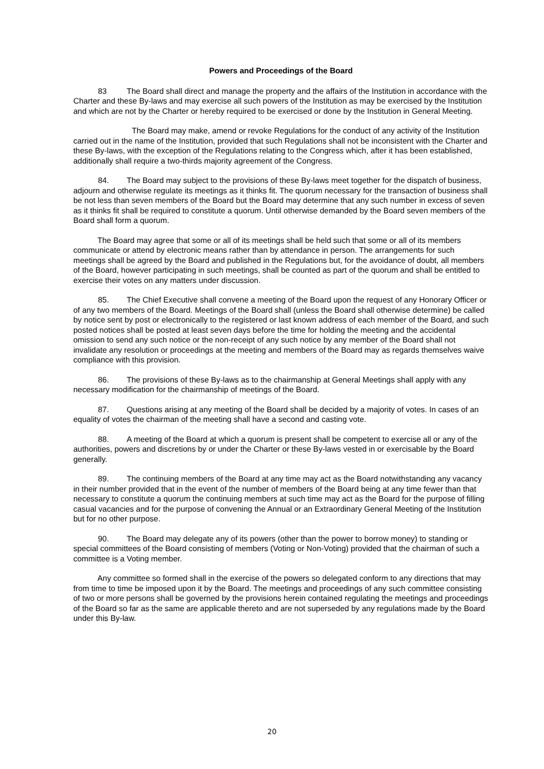Powers and Proceedings of the Board
83 The Board shall direct and manage the property and the affairs of the Institution in accordance with the Charter and these By-laws and may exercise all such powers of the Institution as may be exercised by the Institution and which are not by the Charter or hereby required to be exercised or done by the Institution in General Meeting.
The Board may make, amend or revoke Regulations for the conduct of any activity of the Institution carried out in the name of the Institution, provided that such Regulations shall not be inconsistent with the Charter and these By-laws, with the exception of the Regulations relating to the Congress which, after it has been established, additionally shall require a two-thirds majority agreement of the Congress.
84. The Board may subject to the provisions of these By-laws meet together for the dispatch of business, adjourn and otherwise regulate its meetings as it thinks fit. The quorum necessary for the transaction of business shall be not less than seven members of the Board but the Board may determine that any such number in excess of seven as it thinks fit shall be required to constitute a quorum. Until otherwise demanded by the Board seven members of the Board shall form a quorum.
The Board may agree that some or all of its meetings shall be held such that some or all of its members communicate or attend by electronic means rather than by attendance in person. The arrangements for such meetings shall be agreed by the Board and published in the Regulations but, for the avoidance of doubt, all members of the Board, however participating in such meetings, shall be counted as part of the quorum and shall be entitled to exercise their votes on any matters under discussion.
85. The Chief Executive shall convene a meeting of the Board upon the request of any Honorary Officer or of any two members of the Board. Meetings of the Board shall (unless the Board shall otherwise determine) be called by notice sent by post or electronically to the registered or last known address of each member of the Board, and such posted notices shall be posted at least seven days before the time for holding the meeting and the accidental omission to send any such notice or the non-receipt of any such notice by any member of the Board shall not invalidate any resolution or proceedings at the meeting and members of the Board may as regards themselves waive compliance with this provision.
86. The provisions of these By-laws as to the chairmanship at General Meetings shall apply with any necessary modification for the chairmanship of meetings of the Board.
87. Questions arising at any meeting of the Board shall be decided by a majority of votes. In cases of an equality of votes the chairman of the meeting shall have a second and casting vote.
88. A meeting of the Board at which a quorum is present shall be competent to exercise all or any of the authorities, powers and discretions by or under the Charter or these By-laws vested in or exercisable by the Board generally.
89. The continuing members of the Board at any time may act as the Board notwithstanding any vacancy in their number provided that in the event of the number of members of the Board being at any time fewer than that necessary to constitute a quorum the continuing members at such time may act as the Board for the purpose of filling casual vacancies and for the purpose of convening the Annual or an Extraordinary General Meeting of the Institution but for no other purpose.
90. The Board may delegate any of its powers (other than the power to borrow money) to standing or special committees of the Board consisting of members (Voting or Non-Voting) provided that the chairman of such a committee is a Voting member.
Any committee so formed shall in the exercise of the powers so delegated conform to any directions that may from time to time be imposed upon it by the Board. The meetings and proceedings of any such committee consisting of two or more persons shall be governed by the provisions herein contained regulating the meetings and proceedings of the Board so far as the same are applicable thereto and are not superseded by any regulations made by the Board under this By-law.
20